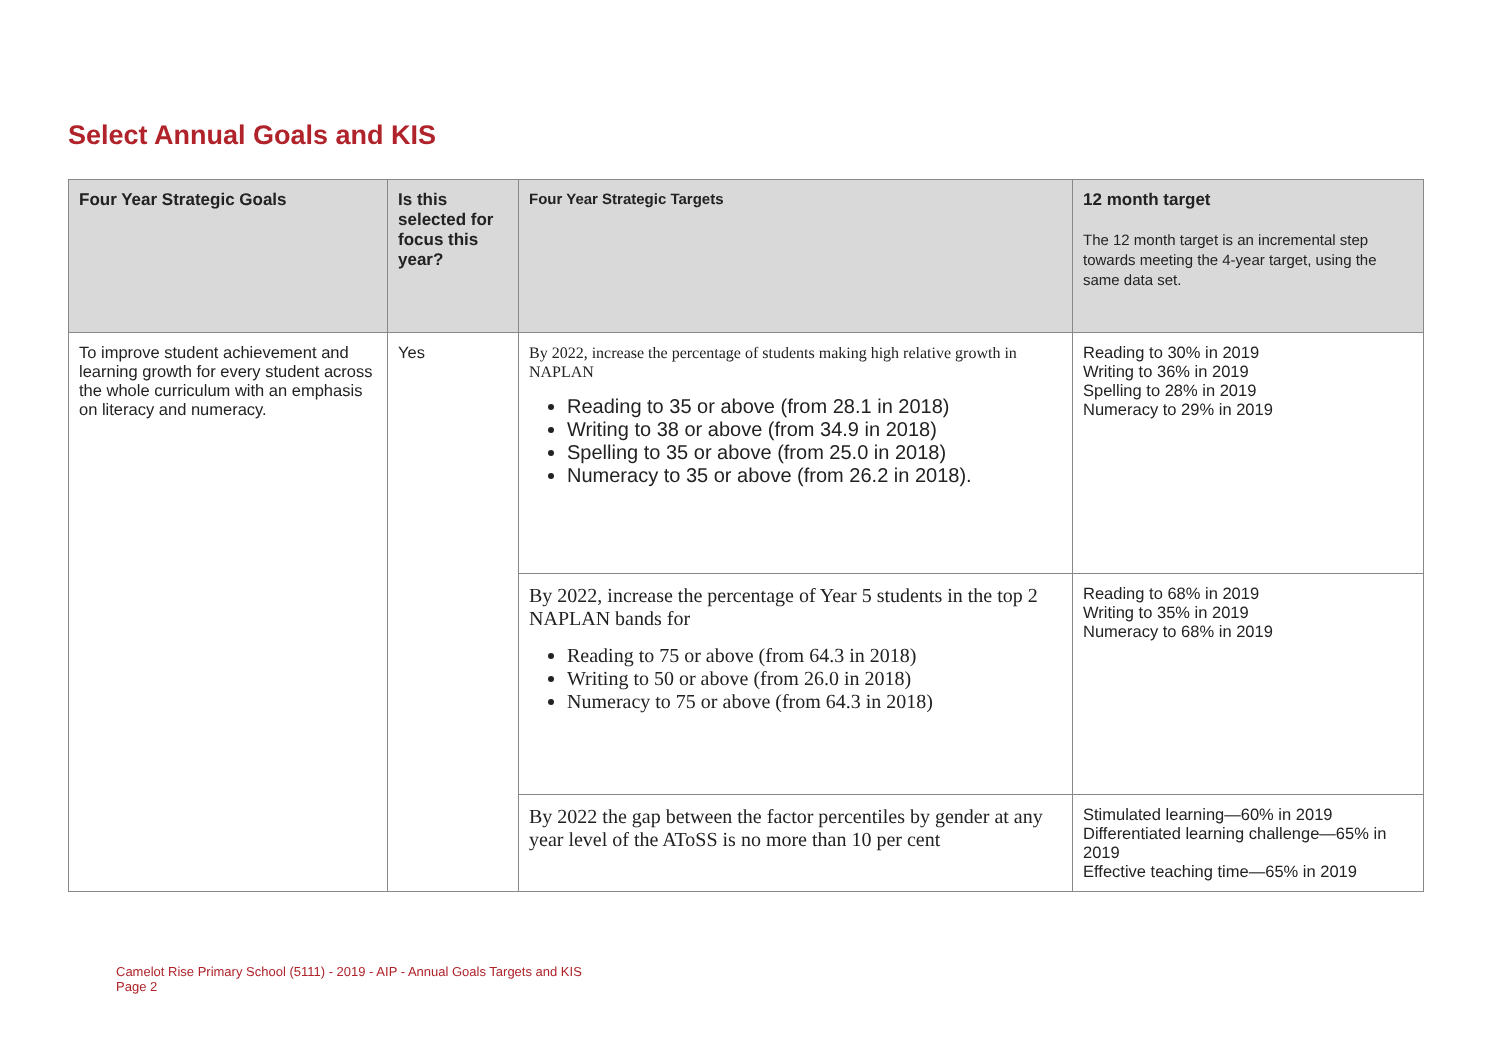Select Annual Goals and KIS
| Four Year Strategic Goals | Is this selected for focus this year? | Four Year Strategic Targets | 12 month target The 12 month target is an incremental step towards meeting the 4-year target, using the same data set. |
| --- | --- | --- | --- |
| To improve student achievement and learning growth for every student across the whole curriculum with an emphasis on literacy and numeracy. | Yes | By 2022, increase the percentage of students making high relative growth in NAPLAN Reading to 35 or above (from 28.1 in 2018) Writing to 38 or above (from 34.9 in 2018) Spelling to 35 or above (from 25.0 in 2018) Numeracy to 35 or above (from 26.2 in 2018). | Reading to 30% in 2019 Writing to 36% in 2019 Spelling to 28% in 2019 Numeracy to 29% in 2019 |
| | | By 2022, increase the percentage of Year 5 students in the top 2 NAPLAN bands for Reading to 75 or above (from 64.3 in 2018) Writing to 50 or above (from 26.0 in 2018) Numeracy to 75 or above (from 64.3 in 2018) | Reading to 68% in 2019 Writing to 35% in 2019 Numeracy to 68% in 2019 |
| | | By 2022 the gap between the factor percentiles by gender at any year level of the AToSS is no more than 10 per cent | Stimulated learning—60% in 2019 Differentiated learning challenge—65% in 2019 Effective teaching time—65% in 2019 |
Camelot Rise Primary School (5111) - 2019 - AIP - Annual Goals Targets and KIS
Page 2